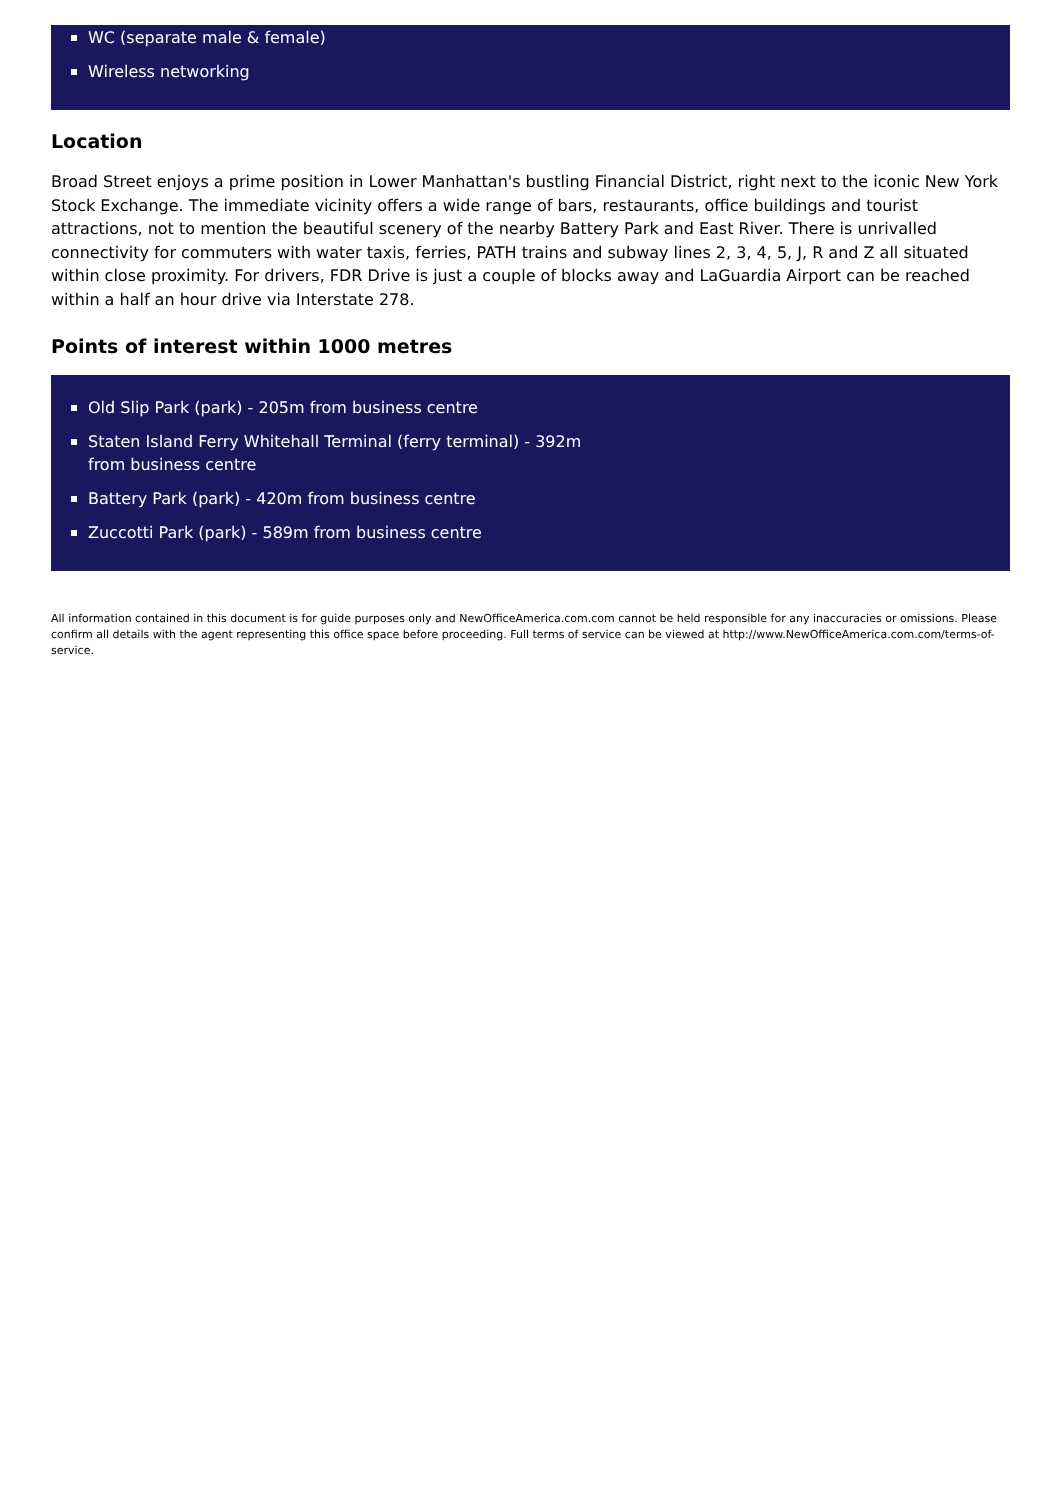WC (separate male & female)
Wireless networking
Location
Broad Street enjoys a prime position in Lower Manhattan's bustling Financial District, right next to the iconic New York Stock Exchange. The immediate vicinity offers a wide range of bars, restaurants, office buildings and tourist attractions, not to mention the beautiful scenery of the nearby Battery Park and East River. There is unrivalled connectivity for commuters with water taxis, ferries, PATH trains and subway lines 2, 3, 4, 5, J, R and Z all situated within close proximity. For drivers, FDR Drive is just a couple of blocks away and LaGuardia Airport can be reached within a half an hour drive via Interstate 278.
Points of interest within 1000 metres
Old Slip Park (park) - 205m from business centre
Staten Island Ferry Whitehall Terminal (ferry terminal) - 392m from business centre
Battery Park (park) - 420m from business centre
Zuccotti Park (park) - 589m from business centre
All information contained in this document is for guide purposes only and NewOfficeAmerica.com.com cannot be held responsible for any inaccuracies or omissions. Please confirm all details with the agent representing this office space before proceeding. Full terms of service can be viewed at http://www.NewOfficeAmerica.com.com/terms-of-service.